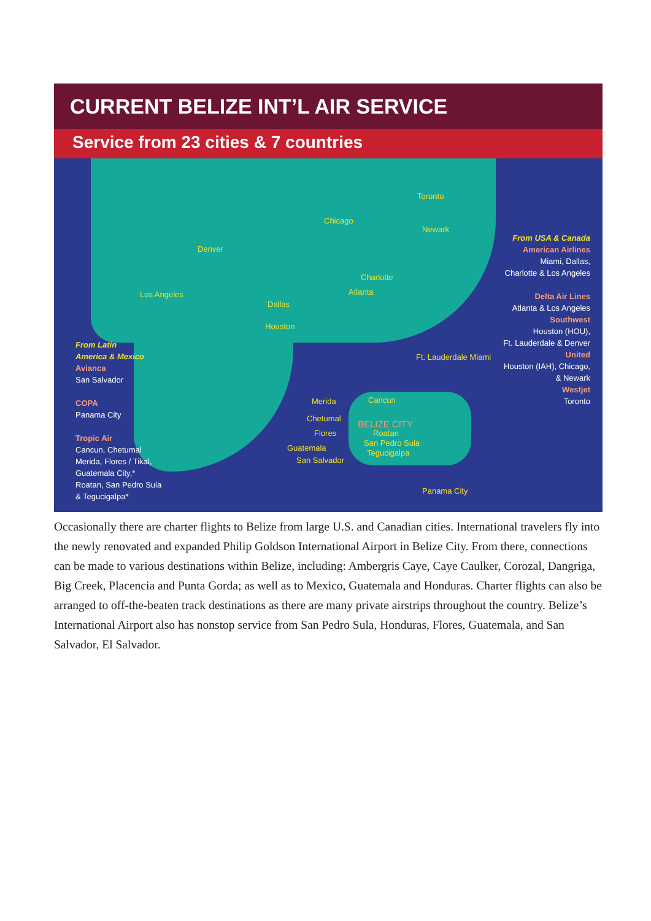CURRENT BELIZE INT’L AIR SERVICE
Service from 23 cities & 7 countries
Chicago
Toronto
Newark
Denver
Charlotte
Atlanta
Los Angeles
Dallas
Houston
Ft. Lauderdale Miami
Merida Cancun
Chetumal
BELIZE CITY
Flores Roatan
San Pedro Sula
Guatemala
Tegucigalpa
San Salvador
Panama City
From Latin
America & Mexico
Avianca
San Salvador
COPA
Panama City
Tropic Air
Cancun, Chetumal
Merida, Flores / Tikal,
Guatemala City,*
Roatan, San Pedro Sula
& Tegucigalpa*
From USA & Canada
American Airlines
Miami, Dallas,
Charlotte & Los Angeles
Delta Air Lines
Atlanta & Los Angeles
Southwest
Houston (HOU),
Ft. Lauderdale & Denver
United
Houston (IAH), Chicago,
& Newark
Westjet
Toronto
Occasionally there are charter flights to Belize from large U.S. and Canadian cities. International travelers fly into the newly renovated and expanded Philip Goldson International Airport in Belize City. From there, connections can be made to various destinations within Belize, including: Ambergris Caye, Caye Caulker, Corozal, Dangriga, Big Creek, Placencia and Punta Gorda; as well as to Mexico, Guatemala and Honduras. Charter flights can also be arranged to off-the-beaten track destinations as there are many private airstrips throughout the country. Belize’s International Airport also has nonstop service from San Pedro Sula, Honduras, Flores, Guatemala, and San Salvador, El Salvador.